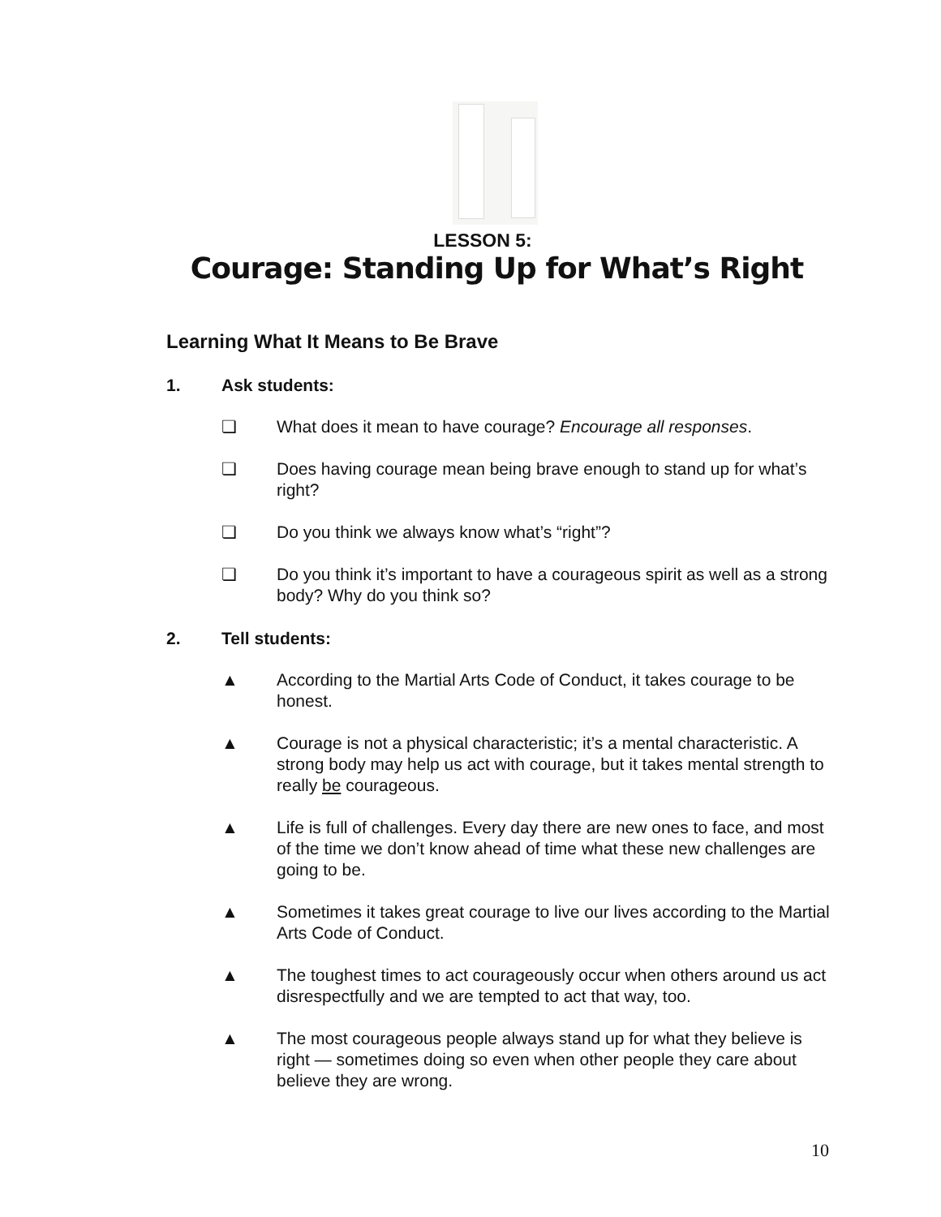LESSON 5:
Courage: Standing Up for What’s Right
Learning What It Means to Be Brave
1. Ask students:
❏ What does it mean to have courage? Encourage all responses.
❏ Does having courage mean being brave enough to stand up for what’s right?
❏ Do you think we always know what’s “right”?
❏ Do you think it’s important to have a courageous spirit as well as a strong body? Why do you think so?
2. Tell students:
▲ According to the Martial Arts Code of Conduct, it takes courage to be honest.
▲ Courage is not a physical characteristic; it’s a mental characteristic. A strong body may help us act with courage, but it takes mental strength to really be courageous.
▲ Life is full of challenges. Every day there are new ones to face, and most of the time we don’t know ahead of time what these new challenges are going to be.
▲ Sometimes it takes great courage to live our lives according to the Martial Arts Code of Conduct.
▲ The toughest times to act courageously occur when others around us act disrespectfully and we are tempted to act that way, too.
▲ The most courageous people always stand up for what they believe is right — sometimes doing so even when other people they care about believe they are wrong.
10